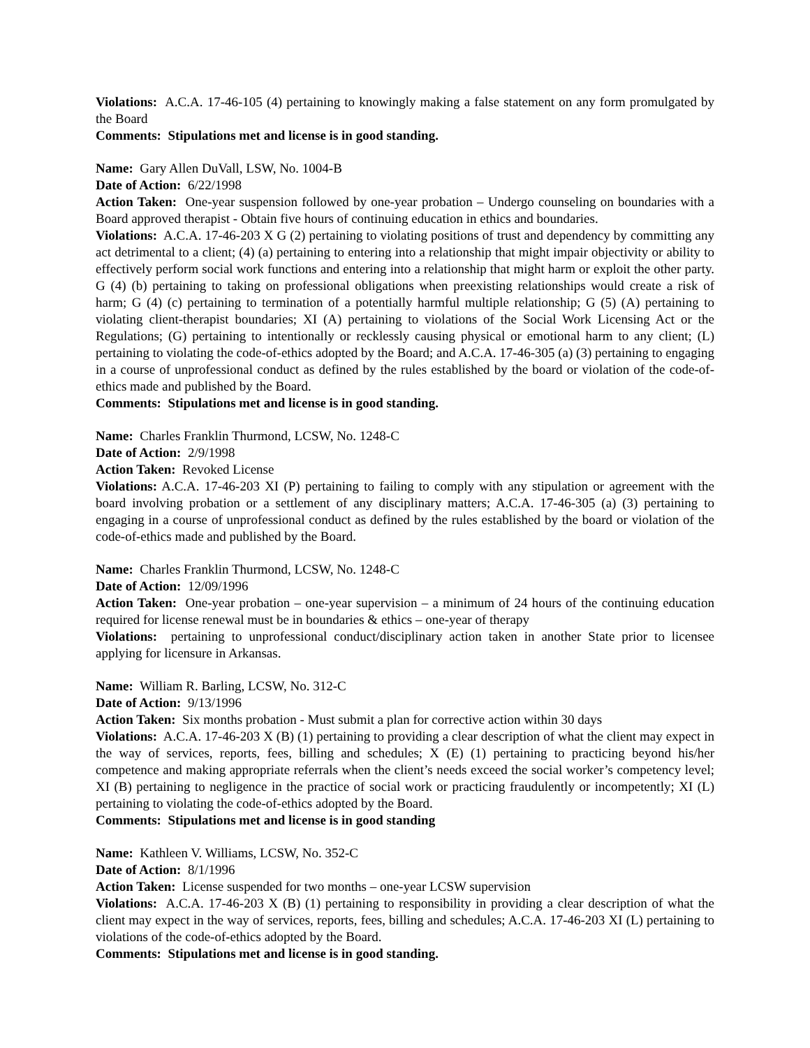Violations: A.C.A. 17-46-105 (4) pertaining to knowingly making a false statement on any form promulgated by the Board
Comments: Stipulations met and license is in good standing.
Name: Gary Allen DuVall, LSW, No. 1004-B
Date of Action: 6/22/1998
Action Taken: One-year suspension followed by one-year probation – Undergo counseling on boundaries with a Board approved therapist - Obtain five hours of continuing education in ethics and boundaries.
Violations: A.C.A. 17-46-203 X G (2) pertaining to violating positions of trust and dependency by committing any act detrimental to a client; (4) (a) pertaining to entering into a relationship that might impair objectivity or ability to effectively perform social work functions and entering into a relationship that might harm or exploit the other party. G (4) (b) pertaining to taking on professional obligations when preexisting relationships would create a risk of harm; G (4) (c) pertaining to termination of a potentially harmful multiple relationship; G (5) (A) pertaining to violating client-therapist boundaries; XI (A) pertaining to violations of the Social Work Licensing Act or the Regulations; (G) pertaining to intentionally or recklessly causing physical or emotional harm to any client; (L) pertaining to violating the code-of-ethics adopted by the Board; and A.C.A. 17-46-305 (a) (3) pertaining to engaging in a course of unprofessional conduct as defined by the rules established by the board or violation of the code-of-ethics made and published by the Board.
Comments: Stipulations met and license is in good standing.
Name: Charles Franklin Thurmond, LCSW, No. 1248-C
Date of Action: 2/9/1998
Action Taken: Revoked License
Violations: A.C.A. 17-46-203 XI (P) pertaining to failing to comply with any stipulation or agreement with the board involving probation or a settlement of any disciplinary matters; A.C.A. 17-46-305 (a) (3) pertaining to engaging in a course of unprofessional conduct as defined by the rules established by the board or violation of the code-of-ethics made and published by the Board.
Name: Charles Franklin Thurmond, LCSW, No. 1248-C
Date of Action: 12/09/1996
Action Taken: One-year probation – one-year supervision – a minimum of 24 hours of the continuing education required for license renewal must be in boundaries & ethics – one-year of therapy
Violations: pertaining to unprofessional conduct/disciplinary action taken in another State prior to licensee applying for licensure in Arkansas.
Name: William R. Barling, LCSW, No. 312-C
Date of Action: 9/13/1996
Action Taken: Six months probation - Must submit a plan for corrective action within 30 days
Violations: A.C.A. 17-46-203 X (B) (1) pertaining to providing a clear description of what the client may expect in the way of services, reports, fees, billing and schedules; X (E) (1) pertaining to practicing beyond his/her competence and making appropriate referrals when the client’s needs exceed the social worker’s competency level; XI (B) pertaining to negligence in the practice of social work or practicing fraudulently or incompetently; XI (L) pertaining to violating the code-of-ethics adopted by the Board.
Comments: Stipulations met and license is in good standing
Name: Kathleen V. Williams, LCSW, No. 352-C
Date of Action: 8/1/1996
Action Taken: License suspended for two months – one-year LCSW supervision
Violations: A.C.A. 17-46-203 X (B) (1) pertaining to responsibility in providing a clear description of what the client may expect in the way of services, reports, fees, billing and schedules; A.C.A. 17-46-203 XI (L) pertaining to violations of the code-of-ethics adopted by the Board.
Comments: Stipulations met and license is in good standing.